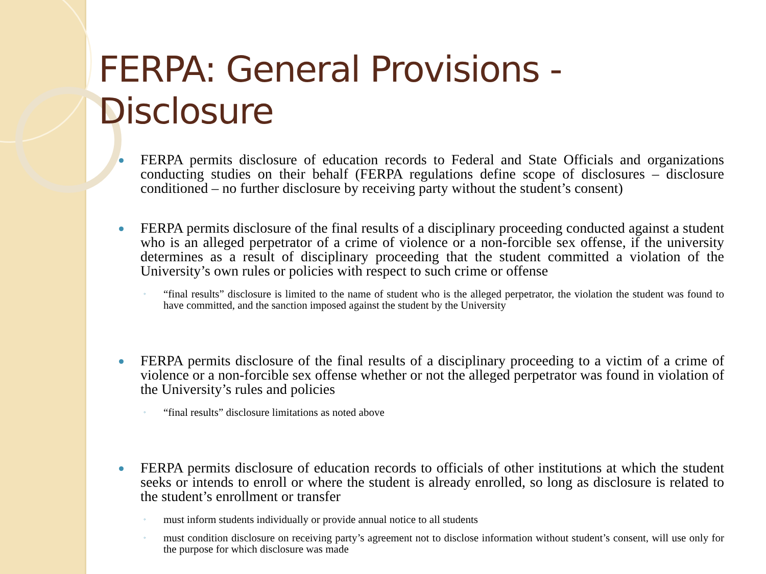FERPA: General Provisions - Disclosure
FERPA permits disclosure of education records to Federal and State Officials and organizations conducting studies on their behalf (FERPA regulations define scope of disclosures – disclosure conditioned – no further disclosure by receiving party without the student’s consent)
FERPA permits disclosure of the final results of a disciplinary proceeding conducted against a student who is an alleged perpetrator of a crime of violence or a non-forcible sex offense, if the university determines as a result of disciplinary proceeding that the student committed a violation of the University’s own rules or policies with respect to such crime or offense
◦ “final results” disclosure is limited to the name of student who is the alleged perpetrator, the violation the student was found to have committed, and the sanction imposed against the student by the University
FERPA permits disclosure of the final results of a disciplinary proceeding to a victim of a crime of violence or a non-forcible sex offense whether or not the alleged perpetrator was found in violation of the University’s rules and policies
◦ “final results” disclosure limitations as noted above
FERPA permits disclosure of education records to officials of other institutions at which the student seeks or intends to enroll or where the student is already enrolled, so long as disclosure is related to the student’s enrollment or transfer
◦ must inform students individually or provide annual notice to all students
◦ must condition disclosure on receiving party’s agreement not to disclose information without student’s consent, will use only for the purpose for which disclosure was made